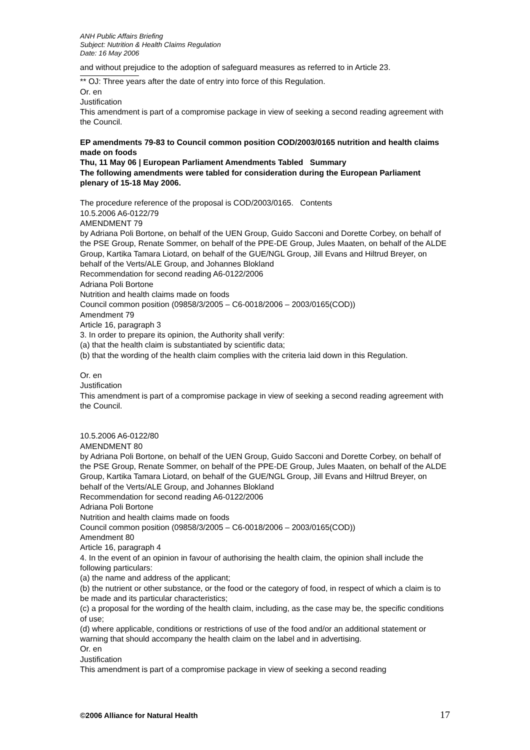ANH Public Affairs Briefing
Subject: Nutrition & Health Claims Regulation
Date: 16 May 2006
and without prejudice to the adoption of safeguard measures as referred to in Article 23.
** OJ: Three years after the date of entry into force of this Regulation.
Or. en
Justification
This amendment is part of a compromise package in view of seeking a second reading agreement with the Council.
EP amendments 79-83 to Council common position COD/2003/0165 nutrition and health claims made on foods
Thu, 11 May 06 | European Parliament Amendments Tabled Summary
The following amendments were tabled for consideration during the European Parliament plenary of 15-18 May 2006.
The procedure reference of the proposal is COD/2003/0165. Contents
10.5.2006 A6-0122/79
AMENDMENT 79
by Adriana Poli Bortone, on behalf of the UEN Group, Guido Sacconi and Dorette Corbey, on behalf of the PSE Group, Renate Sommer, on behalf of the PPE-DE Group, Jules Maaten, on behalf of the ALDE Group, Kartika Tamara Liotard, on behalf of the GUE/NGL Group, Jill Evans and Hiltrud Breyer, on behalf of the Verts/ALE Group, and Johannes Blokland
Recommendation for second reading A6-0122/2006
Adriana Poli Bortone
Nutrition and health claims made on foods
Council common position (09858/3/2005 – C6-0018/2006 – 2003/0165(COD))
Amendment 79
Article 16, paragraph 3
3. In order to prepare its opinion, the Authority shall verify:
(a) that the health claim is substantiated by scientific data;
(b) that the wording of the health claim complies with the criteria laid down in this Regulation.
Or. en
Justification
This amendment is part of a compromise package in view of seeking a second reading agreement with the Council.
10.5.2006 A6-0122/80
AMENDMENT 80
by Adriana Poli Bortone, on behalf of the UEN Group, Guido Sacconi and Dorette Corbey, on behalf of the PSE Group, Renate Sommer, on behalf of the PPE-DE Group, Jules Maaten, on behalf of the ALDE Group, Kartika Tamara Liotard, on behalf of the GUE/NGL Group, Jill Evans and Hiltrud Breyer, on behalf of the Verts/ALE Group, and Johannes Blokland
Recommendation for second reading A6-0122/2006
Adriana Poli Bortone
Nutrition and health claims made on foods
Council common position (09858/3/2005 – C6-0018/2006 – 2003/0165(COD))
Amendment 80
Article 16, paragraph 4
4. In the event of an opinion in favour of authorising the health claim, the opinion shall include the following particulars:
(a) the name and address of the applicant;
(b) the nutrient or other substance, or the food or the category of food, in respect of which a claim is to be made and its particular characteristics;
(c) a proposal for the wording of the health claim, including, as the case may be, the specific conditions of use;
(d) where applicable, conditions or restrictions of use of the food and/or an additional statement or warning that should accompany the health claim on the label and in advertising.
Or. en
Justification
This amendment is part of a compromise package in view of seeking a second reading
©2006 Alliance for Natural Health 17